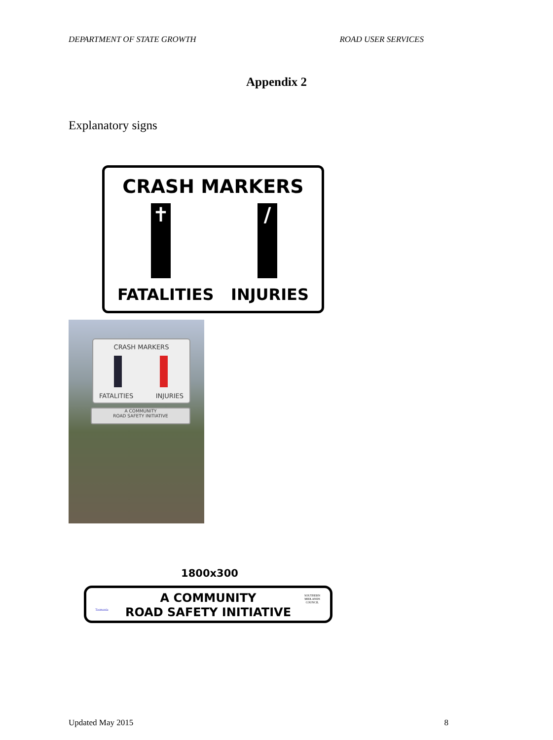DEPARTMENT OF STATE GROWTH ROAD USER SERVICES
Appendix 2
Explanatory signs
CRASH MARKERS
✝ /
FATALITIES INJURIES
CRASH MARKERS
FATALITIES INJURIES
A COMMUNITY
ROAD SAFETY INITIATIVE
1800x300
A COMMUNITY
ROAD SAFETY INITIATIVE
Tasmania
SOUTHERN
MIDLANDS
COUNCIL
Updated May 2015 8